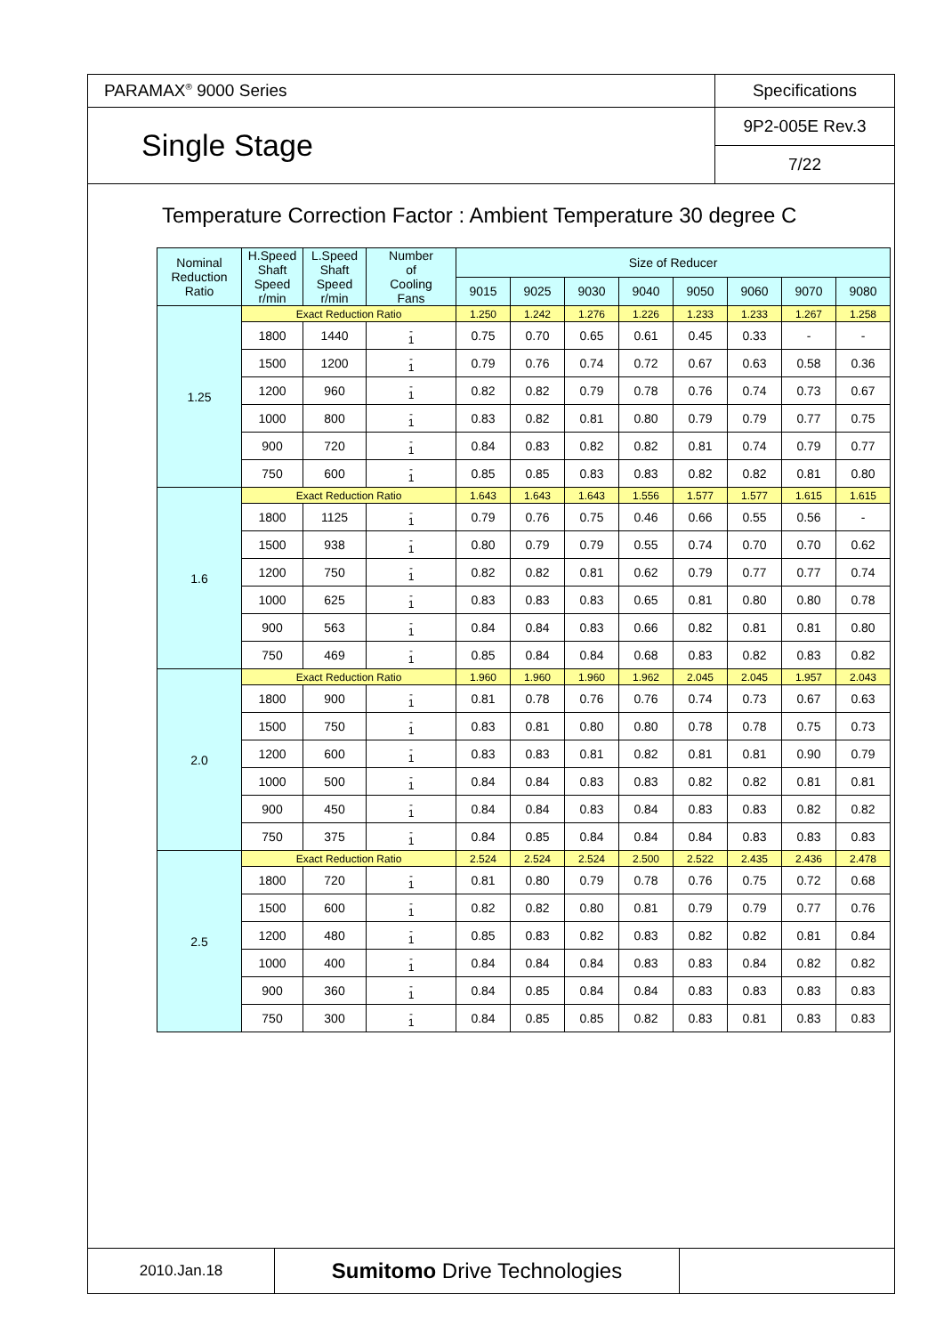| PARAMAX<sup>®</sup> 9000 Series | Specifications |
| Single Stage | 9P2-005E Rev.3 |
| | 7/22 |
Temperature Correction Factor : Ambient Temperature 30 degree C
| Nominal Reduction Ratio | H.Speed Shaft Speed r/min | L.Speed Shaft Speed r/min | Number of Cooling Fans | Size of Reducer | | | | | | | |
| --- | --- | --- | --- | --- | --- | --- | --- | --- | --- | --- | --- |
| | | | | 9015 | 9025 | 9030 | 9040 | 9050 | 9060 | 9070 | 9080 |
| 1.25 | Exact Reduction Ratio | | | 1.250 | 1.242 | 1.276 | 1.226 | 1.233 | 1.233 | 1.267 | 1.258 |
| | 1800 | 1440 | - 1 | 0.75 | 0.70 | 0.65 | 0.61 | 0.45 | 0.33 | - | - |
| | 1500 | 1200 | - 1 | 0.79 | 0.76 | 0.74 | 0.72 | 0.67 | 0.63 | 0.58 | 0.36 |
| | 1200 | 960 | - 1 | 0.82 | 0.82 | 0.79 | 0.78 | 0.76 | 0.74 | 0.73 | 0.67 |
| | 1000 | 800 | - 1 | 0.83 | 0.82 | 0.81 | 0.80 | 0.79 | 0.79 | 0.77 | 0.75 |
| | 900 | 720 | - 1 | 0.84 | 0.83 | 0.82 | 0.82 | 0.81 | 0.74 | 0.79 | 0.77 |
| | 750 | 600 | - 1 | 0.85 | 0.85 | 0.83 | 0.83 | 0.82 | 0.82 | 0.81 | 0.80 |
| 1.6 | Exact Reduction Ratio | | | 1.643 | 1.643 | 1.643 | 1.556 | 1.577 | 1.577 | 1.615 | 1.615 |
| | 1800 | 1125 | - 1 | 0.79 | 0.76 | 0.75 | 0.46 | 0.66 | 0.55 | 0.56 | - |
| | 1500 | 938 | - 1 | 0.80 | 0.79 | 0.79 | 0.55 | 0.74 | 0.70 | 0.70 | 0.62 |
| | 1200 | 750 | - 1 | 0.82 | 0.82 | 0.81 | 0.62 | 0.79 | 0.77 | 0.77 | 0.74 |
| | 1000 | 625 | - 1 | 0.83 | 0.83 | 0.83 | 0.65 | 0.81 | 0.80 | 0.80 | 0.78 |
| | 900 | 563 | - 1 | 0.84 | 0.84 | 0.83 | 0.66 | 0.82 | 0.81 | 0.81 | 0.80 |
| | 750 | 469 | - 1 | 0.85 | 0.84 | 0.84 | 0.68 | 0.83 | 0.82 | 0.83 | 0.82 |
| 2.0 | Exact Reduction Ratio | | | 1.960 | 1.960 | 1.960 | 1.962 | 2.045 | 2.045 | 1.957 | 2.043 |
| | 1800 | 900 | - 1 | 0.81 | 0.78 | 0.76 | 0.76 | 0.74 | 0.73 | 0.67 | 0.63 |
| | 1500 | 750 | - 1 | 0.83 | 0.81 | 0.80 | 0.80 | 0.78 | 0.78 | 0.75 | 0.73 |
| | 1200 | 600 | - 1 | 0.83 | 0.83 | 0.81 | 0.82 | 0.81 | 0.81 | 0.90 | 0.79 |
| | 1000 | 500 | - 1 | 0.84 | 0.84 | 0.83 | 0.83 | 0.82 | 0.82 | 0.81 | 0.81 |
| | 900 | 450 | - 1 | 0.84 | 0.84 | 0.83 | 0.84 | 0.83 | 0.83 | 0.82 | 0.82 |
| | 750 | 375 | - 1 | 0.84 | 0.85 | 0.84 | 0.84 | 0.84 | 0.83 | 0.83 | 0.83 |
| 2.5 | Exact Reduction Ratio | | | 2.524 | 2.524 | 2.524 | 2.500 | 2.522 | 2.435 | 2.436 | 2.478 |
| | 1800 | 720 | - 1 | 0.81 | 0.80 | 0.79 | 0.78 | 0.76 | 0.75 | 0.72 | 0.68 |
| | 1500 | 600 | - 1 | 0.82 | 0.82 | 0.80 | 0.81 | 0.79 | 0.79 | 0.77 | 0.76 |
| | 1200 | 480 | - 1 | 0.85 | 0.83 | 0.82 | 0.83 | 0.82 | 0.82 | 0.81 | 0.84 |
| | 1000 | 400 | - 1 | 0.84 | 0.84 | 0.84 | 0.83 | 0.83 | 0.84 | 0.82 | 0.82 |
| | 900 | 360 | - 1 | 0.84 | 0.85 | 0.84 | 0.84 | 0.83 | 0.83 | 0.83 | 0.83 |
| | 750 | 300 | - 1 | 0.84 | 0.85 | 0.85 | 0.82 | 0.83 | 0.81 | 0.83 | 0.83 |
| 2010.Jan.18 | Sumitomo Drive Technologies | |